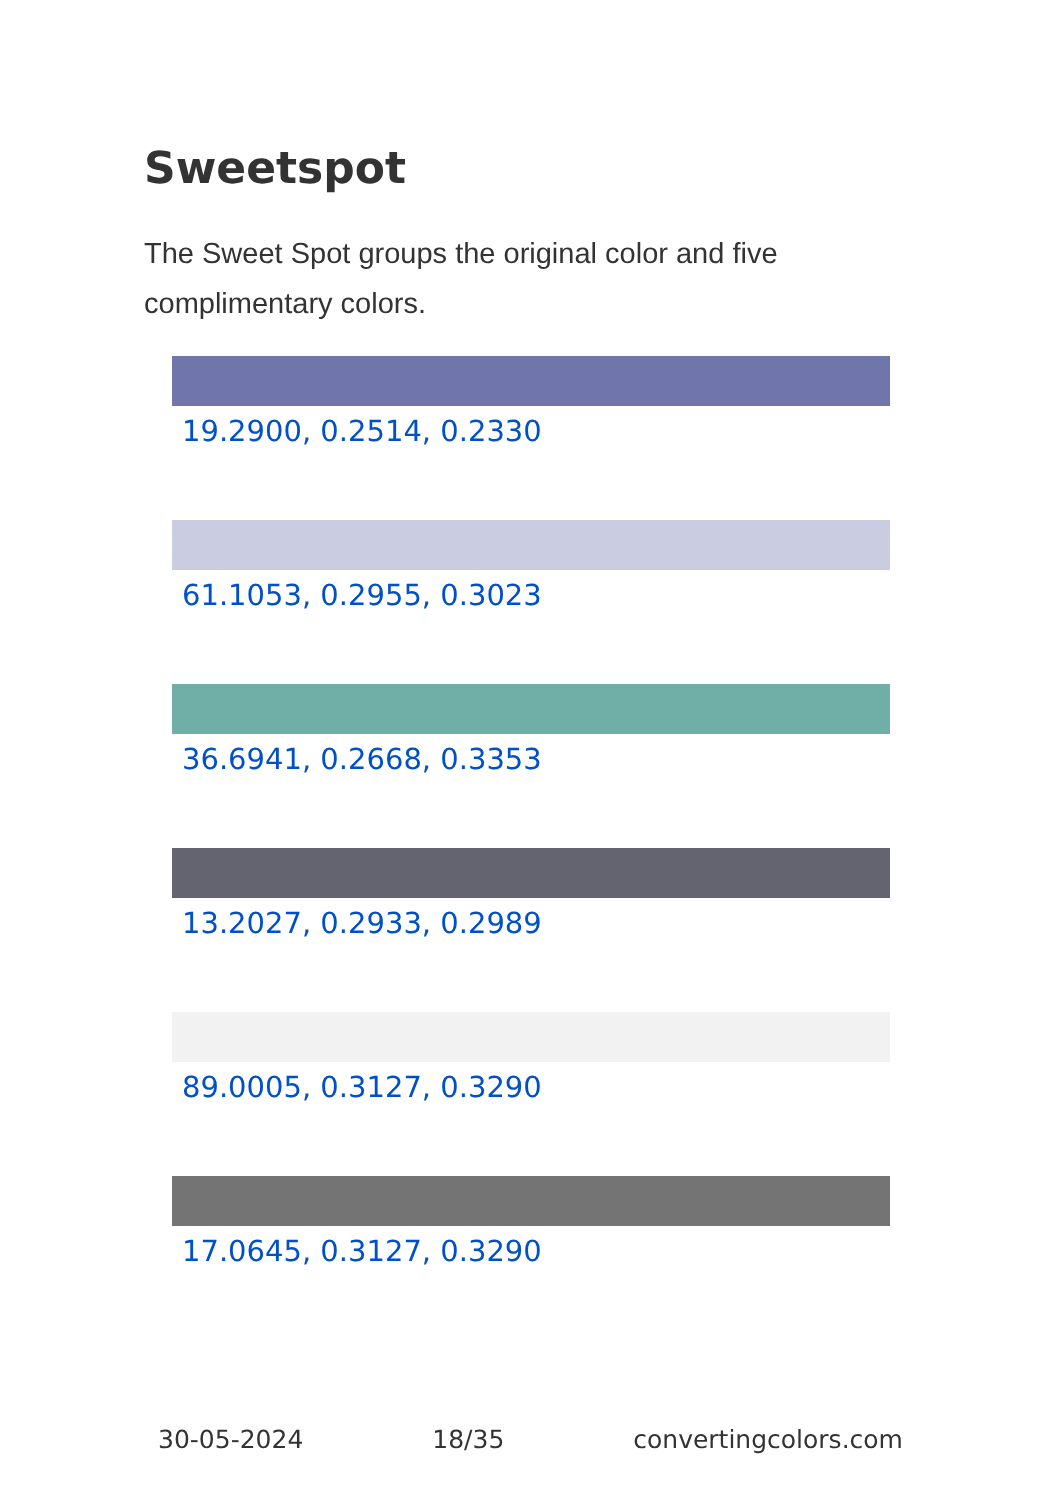Sweetspot
The Sweet Spot groups the original color and five complimentary colors.
19.2900, 0.2514, 0.2330
61.1053, 0.2955, 0.3023
36.6941, 0.2668, 0.3353
13.2027, 0.2933, 0.2989
89.0005, 0.3127, 0.3290
17.0645, 0.3127, 0.3290
30-05-2024 18/35 convertingcolors.com